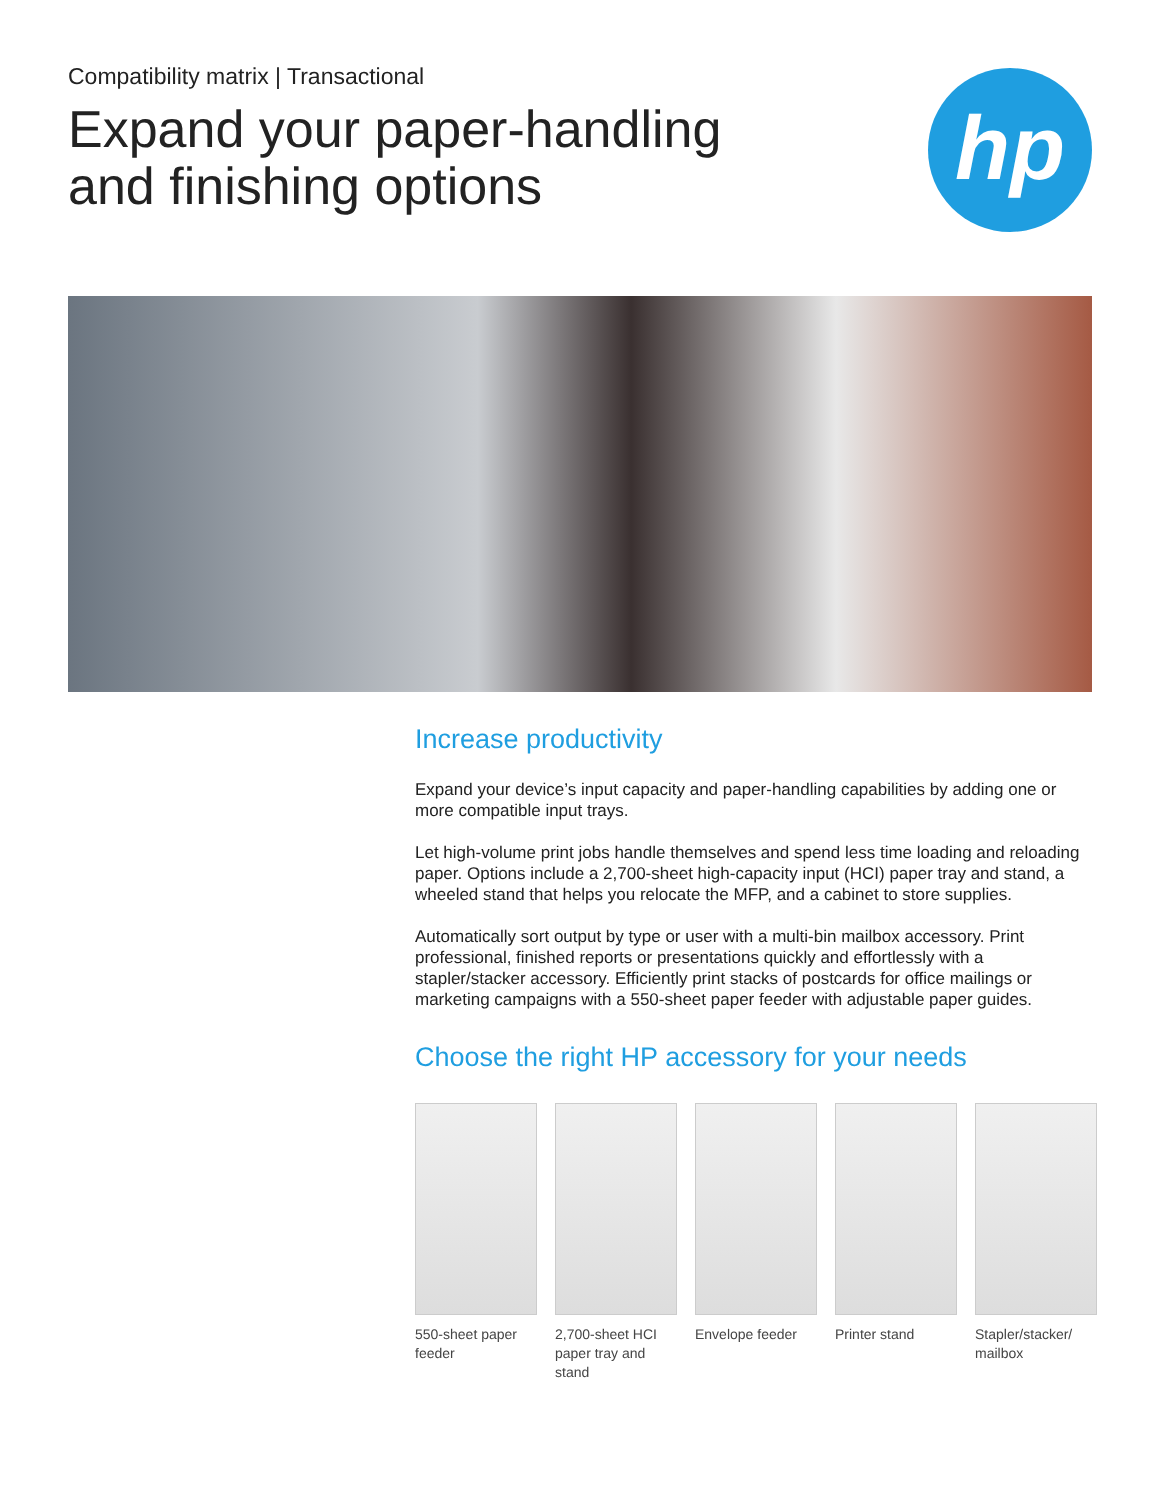Compatibility matrix | Transactional
Expand your paper-handling
and finishing options
hp
Increase productivity
Expand your device’s input capacity and paper-handling capabilities by adding one or more compatible input trays.
Let high-volume print jobs handle themselves and spend less time loading and reloading paper. Options include a 2,700-sheet high-capacity input (HCI) paper tray and stand, a wheeled stand that helps you relocate the MFP, and a cabinet to store supplies.
Automatically sort output by type or user with a multi-bin mailbox accessory. Print professional, finished reports or presentations quickly and effortlessly with a stapler/stacker accessory. Efficiently print stacks of postcards for office mailings or marketing campaigns with a 550-sheet paper feeder with adjustable paper guides.
Choose the right HP accessory for your needs
550-sheet paper feeder
2,700-sheet HCI paper tray and stand
Envelope feeder
Printer stand Stapler/stacker/ mailbox